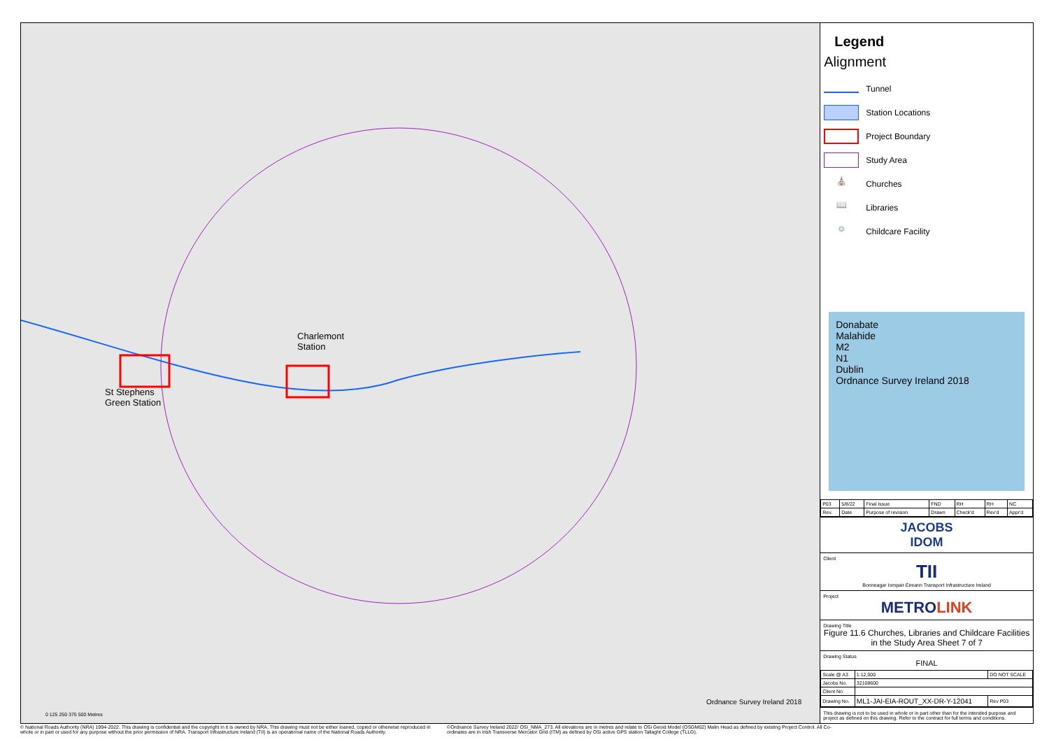Charlemont
Station
St Stephens
Green Station
0 125 250 375 500 Metres
Ordnance Survey Ireland 2018
Legend
Alignment
Tunnel
Station Locations
Project Boundary
Study Area
⛪
Churches
📖
Libraries
☺
Childcare Facility
Donabate
Malahide
M2
N1
Dublin
Ordnance Survey Ireland 2018
| P03 | 5/8/22 | Final Issue | FND | RH | RH | NC |
| Rev. | Date | Purpose of revision | Drawn | Check'd | Rev'd | Appr'd |
JACOBS
IDOM
Client
TII
Bonneagar Iompair Éireann Transport Infrastructure Ireland
Project
METROLINK
Drawing Title
Figure 11.6 Churches, Libraries and Childcare Facilities in the Study Area Sheet 7 of 7
Drawing Status
FINAL
| Scale @ A3 | 1:12,000 | DO NOT SCALE |
| Jacobs No. | 32108600 | |
| Client No. | | |
| Drawing No. | ML1-JAI-EIA-ROUT_XX-DR-Y-12041 | Rev P03 |
This drawing is not to be used in whole or in part other than for the intended purpose and project as defined on this drawing. Refer to the contract for full terms and conditions.
© National Roads Authority (NRA) 1994-2022. This drawing is confidential and the copyright in it is owned by NRA. This drawing must not be either loaned, copied or otherwise reproduced in whole or in part or used for any purpose without the prior permission of NRA. Transport Infrastructure Ireland (TII) is an operational name of the National Roads Authority.
©Ordnance Survey Ireland 2022/ OSi_NMA_273. All elevations are in metres and relate to OSi Geoid Model (OSGM02) Malin Head as defined by existing Project Control. All Co-ordinates are in Irish Transverse Mercator Grid (ITM) as defined by OSi active GPS station Tallaght College (TLLG).